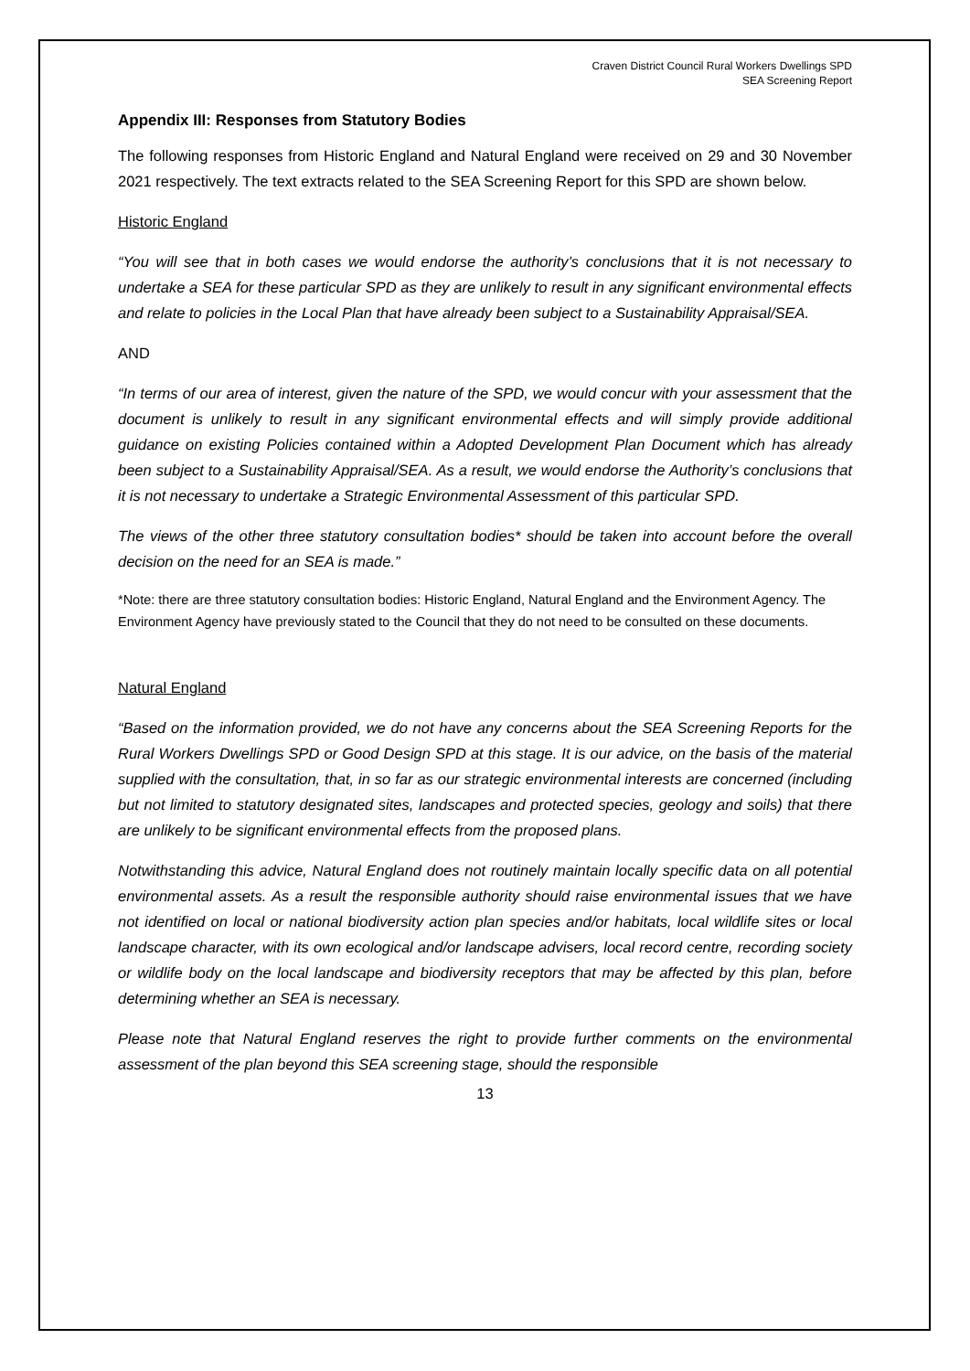Craven District Council Rural Workers Dwellings SPD
SEA Screening Report
Appendix III: Responses from Statutory Bodies
The following responses from Historic England and Natural England were received on 29 and 30 November 2021 respectively. The text extracts related to the SEA Screening Report for this SPD are shown below.
Historic England
“You will see that in both cases we would endorse the authority’s conclusions that it is not necessary to undertake a SEA for these particular SPD as they are unlikely to result in any significant environmental effects and relate to policies in the Local Plan that have already been subject to a Sustainability Appraisal/SEA.
AND
“In terms of our area of interest, given the nature of the SPD, we would concur with your assessment that the document is unlikely to result in any significant environmental effects and will simply provide additional guidance on existing Policies contained within a Adopted Development Plan Document which has already been subject to a Sustainability Appraisal/SEA. As a result, we would endorse the Authority’s conclusions that it is not necessary to undertake a Strategic Environmental Assessment of this particular SPD.
The views of the other three statutory consultation bodies* should be taken into account before the overall decision on the need for an SEA is made.”
*Note: there are three statutory consultation bodies: Historic England, Natural England and the Environment Agency. The Environment Agency have previously stated to the Council that they do not need to be consulted on these documents.
Natural England
“Based on the information provided, we do not have any concerns about the SEA Screening Reports for the Rural Workers Dwellings SPD or Good Design SPD at this stage. It is our advice, on the basis of the material supplied with the consultation, that, in so far as our strategic environmental interests are concerned (including but not limited to statutory designated sites, landscapes and protected species, geology and soils) that there are unlikely to be significant environmental effects from the proposed plans.
Notwithstanding this advice, Natural England does not routinely maintain locally specific data on all potential environmental assets. As a result the responsible authority should raise environmental issues that we have not identified on local or national biodiversity action plan species and/or habitats, local wildlife sites or local landscape character, with its own ecological and/or landscape advisers, local record centre, recording society or wildlife body on the local landscape and biodiversity receptors that may be affected by this plan, before determining whether an SEA is necessary.
Please note that Natural England reserves the right to provide further comments on the environmental assessment of the plan beyond this SEA screening stage, should the responsible
13